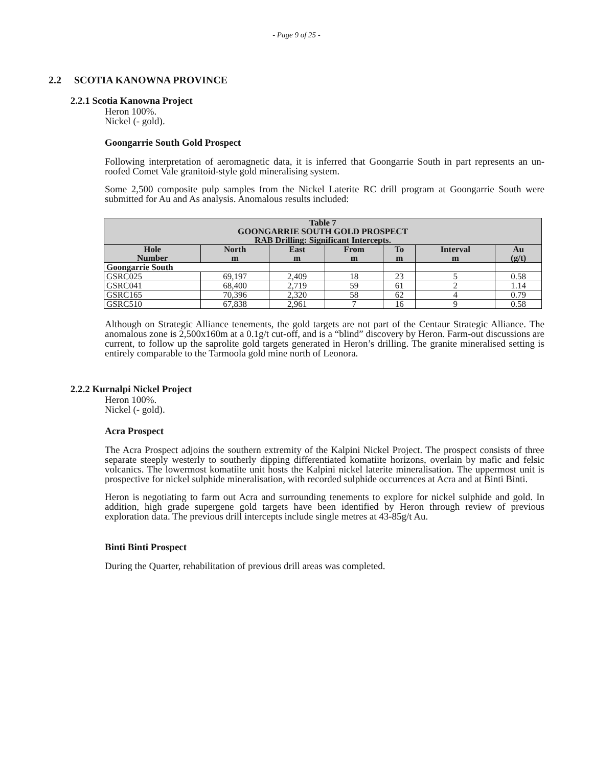- Page 9 of 25 -
2.2 SCOTIA KANOWNA PROVINCE
2.2.1 Scotia Kanowna Project
Heron 100%.
Nickel (- gold).
Goongarrie South Gold Prospect
Following interpretation of aeromagnetic data, it is inferred that Goongarrie South in part represents an un-roofed Comet Vale granitoid-style gold mineralising system.
Some 2,500 composite pulp samples from the Nickel Laterite RC drill program at Goongarrie South were submitted for Au and As analysis. Anomalous results included:
| Table 7 GOONGARRIE SOUTH GOLD PROSPECT RAB Drilling: Significant Intercepts. | | | | | | |
| --- | --- | --- | --- | --- | --- | --- |
| Hole Number | North m | East m | From m | To m | Interval m | Au (g/t) |
| Goongarrie South | | | | | | |
| GSRC025 | 69,197 | 2,409 | 18 | 23 | 5 | 0.58 |
| GSRC041 | 68,400 | 2,719 | 59 | 61 | 2 | 1.14 |
| GSRC165 | 70,396 | 2,320 | 58 | 62 | 4 | 0.79 |
| GSRC510 | 67,838 | 2,961 | 7 | 16 | 9 | 0.58 |
Although on Strategic Alliance tenements, the gold targets are not part of the Centaur Strategic Alliance. The anomalous zone is 2,500x160m at a 0.1g/t cut-off, and is a “blind” discovery by Heron. Farm-out discussions are current, to follow up the saprolite gold targets generated in Heron’s drilling. The granite mineralised setting is entirely comparable to the Tarmoola gold mine north of Leonora.
2.2.2 Kurnalpi Nickel Project
Heron 100%.
Nickel (- gold).
Acra Prospect
The Acra Prospect adjoins the southern extremity of the Kalpini Nickel Project. The prospect consists of three separate steeply westerly to southerly dipping differentiated komatiite horizons, overlain by mafic and felsic volcanics. The lowermost komatiite unit hosts the Kalpini nickel laterite mineralisation. The uppermost unit is prospective for nickel sulphide mineralisation, with recorded sulphide occurrences at Acra and at Binti Binti.
Heron is negotiating to farm out Acra and surrounding tenements to explore for nickel sulphide and gold. In addition, high grade supergene gold targets have been identified by Heron through review of previous exploration data. The previous drill intercepts include single metres at 43-85g/t Au.
Binti Binti Prospect
During the Quarter, rehabilitation of previous drill areas was completed.